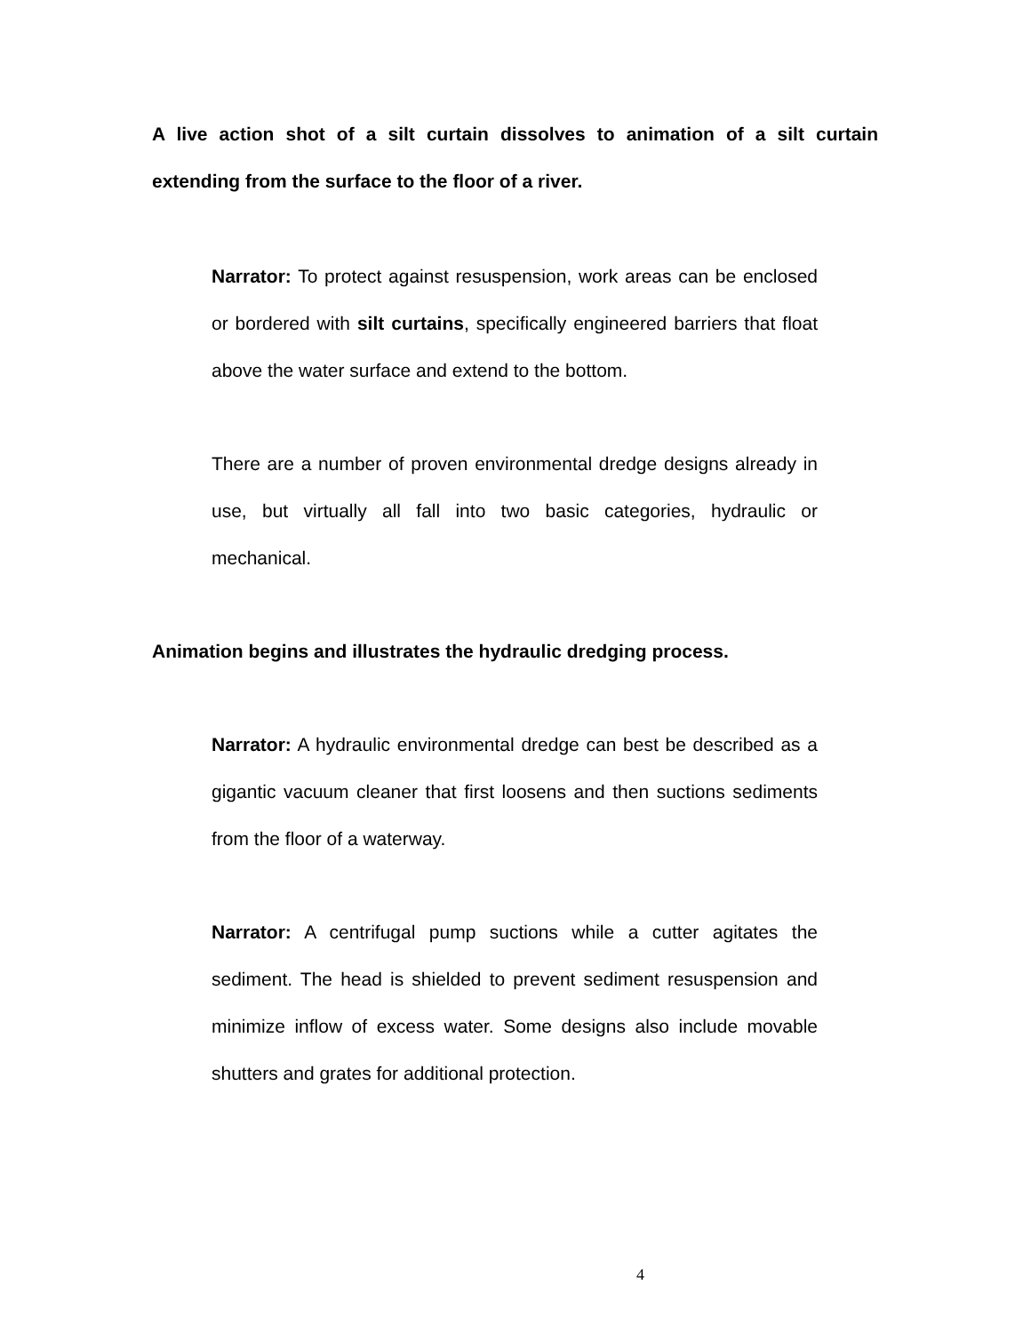A live action shot of a silt curtain dissolves to animation of a silt curtain extending from the surface to the floor of a river.
Narrator: To protect against resuspension, work areas can be enclosed or bordered with silt curtains, specifically engineered barriers that float above the water surface and extend to the bottom.
There are a number of proven environmental dredge designs already in use, but virtually all fall into two basic categories, hydraulic or mechanical.
Animation begins and illustrates the hydraulic dredging process.
Narrator: A hydraulic environmental dredge can best be described as a gigantic vacuum cleaner that first loosens and then suctions sediments from the floor of a waterway.
Narrator: A centrifugal pump suctions while a cutter agitates the sediment. The head is shielded to prevent sediment resuspension and minimize inflow of excess water. Some designs also include movable shutters and grates for additional protection.
4